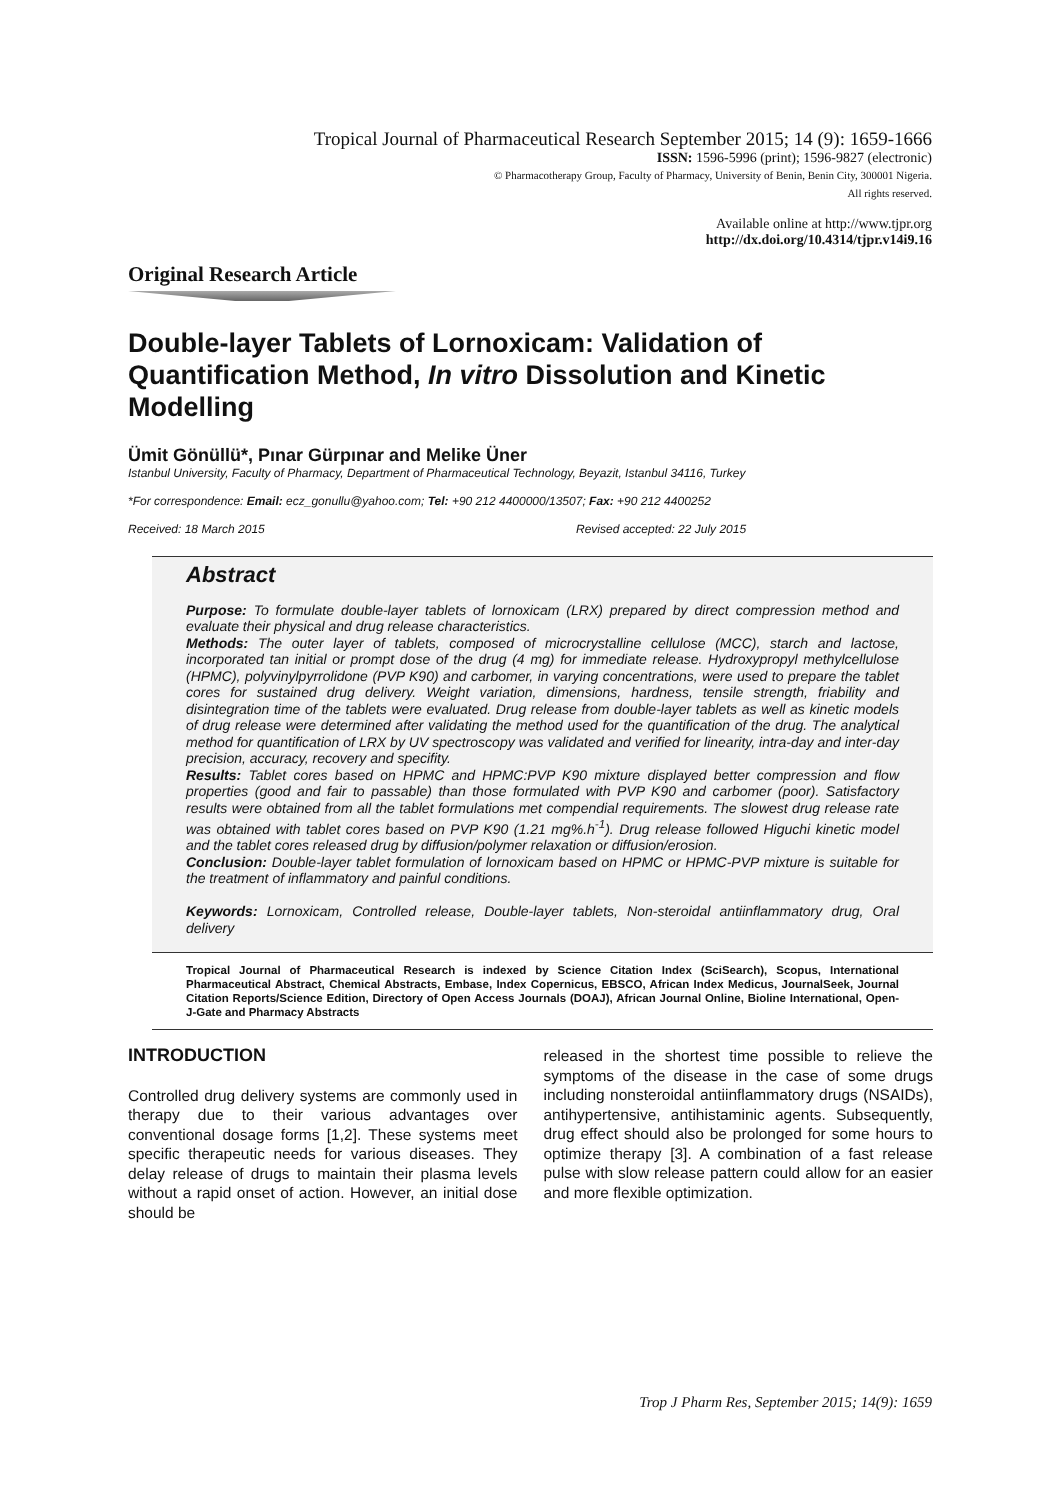Tropical Journal of Pharmaceutical Research September 2015; 14 (9): 1659-1666
ISSN: 1596-5996 (print); 1596-9827 (electronic)
© Pharmacotherapy Group, Faculty of Pharmacy, University of Benin, Benin City, 300001 Nigeria.
All rights reserved.
Available online at http://www.tjpr.org
http://dx.doi.org/10.4314/tjpr.v14i9.16
Original Research Article
Double-layer Tablets of Lornoxicam: Validation of Quantification Method, In vitro Dissolution and Kinetic Modelling
Ümit Gönüllü*, Pınar Gürpınar and Melike Üner
Istanbul University, Faculty of Pharmacy, Department of Pharmaceutical Technology, Beyazit, Istanbul 34116, Turkey
*For correspondence: Email: ecz_gonullu@yahoo.com; Tel: +90 212 4400000/13507; Fax: +90 212 4400252
Received: 18 March 2015 Revised accepted: 22 July 2015
Abstract
Purpose: To formulate double-layer tablets of lornoxicam (LRX) prepared by direct compression method and evaluate their physical and drug release characteristics.
Methods: The outer layer of tablets, composed of microcrystalline cellulose (MCC), starch and lactose, incorporated tan initial or prompt dose of the drug (4 mg) for immediate release. Hydroxypropyl methylcellulose (HPMC), polyvinylpyrrolidone (PVP K90) and carbomer, in varying concentrations, were used to prepare the tablet cores for sustained drug delivery. Weight variation, dimensions, hardness, tensile strength, friability and disintegration time of the tablets were evaluated. Drug release from double-layer tablets as well as kinetic models of drug release were determined after validating the method used for the quantification of the drug. The analytical method for quantification of LRX by UV spectroscopy was validated and verified for linearity, intra-day and inter-day precision, accuracy, recovery and specifity.
Results: Tablet cores based on HPMC and HPMC:PVP K90 mixture displayed better compression and flow properties (good and fair to passable) than those formulated with PVP K90 and carbomer (poor). Satisfactory results were obtained from all the tablet formulations met compendial requirements. The slowest drug release rate was obtained with tablet cores based on PVP K90 (1.21 mg%.h<sup>-1</sup>). Drug release followed Higuchi kinetic model and the tablet cores released drug by diffusion/polymer relaxation or diffusion/erosion.
Conclusion: Double-layer tablet formulation of lornoxicam based on HPMC or HPMC-PVP mixture is suitable for the treatment of inflammatory and painful conditions.
Keywords: Lornoxicam, Controlled release, Double-layer tablets, Non-steroidal antiinflammatory drug, Oral delivery
Tropical Journal of Pharmaceutical Research is indexed by Science Citation Index (SciSearch), Scopus, International Pharmaceutical Abstract, Chemical Abstracts, Embase, Index Copernicus, EBSCO, African Index Medicus, JournalSeek, Journal Citation Reports/Science Edition, Directory of Open Access Journals (DOAJ), African Journal Online, Bioline International, Open-J-Gate and Pharmacy Abstracts
INTRODUCTION
Controlled drug delivery systems are commonly used in therapy due to their various advantages over conventional dosage forms [1,2]. These systems meet specific therapeutic needs for various diseases. They delay release of drugs to maintain their plasma levels without a rapid onset of action. However, an initial dose should be
released in the shortest time possible to relieve the symptoms of the disease in the case of some drugs including nonsteroidal antiinflammatory drugs (NSAIDs), antihypertensive, antihistaminic agents. Subsequently, drug effect should also be prolonged for some hours to optimize therapy [3]. A combination of a fast release pulse with slow release pattern could allow for an easier and more flexible optimization.
Trop J Pharm Res, September 2015; 14(9): 1659